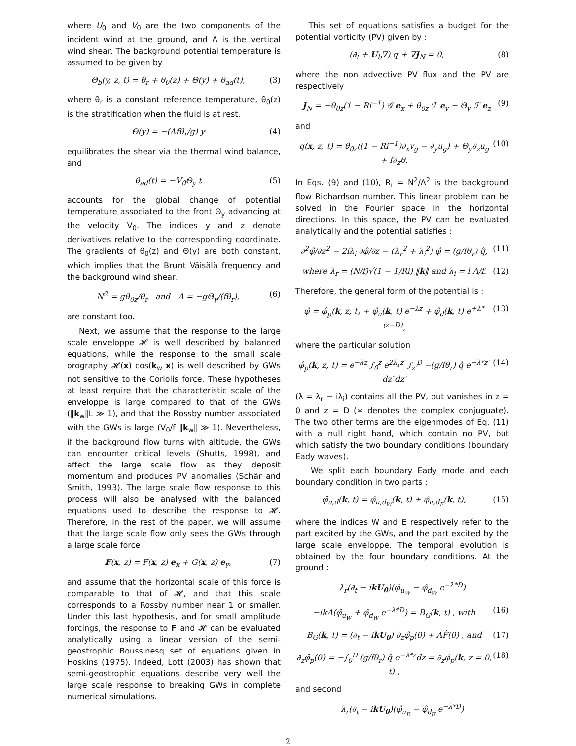where U<sub>0</sub> and V<sub>0</sub> are the two components of the incident wind at the ground, and Λ is the vertical wind shear. The background potential temperature is assumed to be given by
Θ<sub>b</sub>(y, z, t) = θ<sub>r</sub> + θ<sub>0</sub>(z) + Θ(y) + θ<sub>ad</sub>(t), (3)
where θ<sub>r</sub> is a constant reference temperature, θ<sub>0</sub>(z) is the stratification when the fluid is at rest,
Θ(y) = −(Λfθ<sub>r</sub>/g) y (4)
equilibrates the shear via the thermal wind balance, and
θ<sub>ad</sub>(t) = −V<sub>0</sub>Θ<sub>y</sub> t (5)
accounts for the global change of potential temperature associated to the front Θ<sub>y</sub> advancing at the velocity V<sub>0</sub>. The indices y and z denote derivatives relative to the corresponding coordinate. The gradients of θ<sub>0</sub>(z) and Θ(y) are both constant, which implies that the Brunt Väisälä frequency and the background wind shear,
N<sup>2</sup> = gθ<sub>0z</sub>/θ<sub>r</sub> and Λ = −gΘ<sub>y</sub>/(fθ<sub>r</sub>), (6)
are constant too.
Next, we assume that the response to the large scale enveloppe 𝓗 is well described by balanced equations, while the response to the small scale orography 𝓗(x) cos(k<sub>w</sub> x) is well described by GWs not sensitive to the Coriolis force. These hypotheses at least require that the characteristic scale of the enveloppe is large compared to that of the GWs (‖k<sub>w</sub>‖L ≫ 1), and that the Rossby number associated with the GWs is large (V<sub>0</sub>/f ‖k<sub>w</sub>‖ ≫ 1). Nevertheless, if the background flow turns with altitude, the GWs can encounter critical levels (Shutts, 1998), and affect the large scale flow as they deposit momentum and produces PV anomalies (Schär and Smith, 1993). The large scale flow response to this process will also be analysed with the balanced equations used to describe the response to 𝓗. Therefore, in the rest of the paper, we will assume that the large scale flow only sees the GWs through a large scale force
F(x, z) = F(x, z) e<sub>x</sub> + G(x, z) e<sub>y</sub>, (7)
and assume that the horizontal scale of this force is comparable to that of 𝓗, and that this scale corresponds to a Rossby number near 1 or smaller. Under this last hypothesis, and for small amplitude forcings, the response to F and 𝓗 can be evaluated analytically using a linear version of the semi-geostrophic Boussinesq set of equations given in Hoskins (1975). Indeed, Lott (2003) has shown that semi-geostrophic equations describe very well the large scale response to breaking GWs in complete numerical simulations.
This set of equations satisfies a budget for the potential vorticity (PV) given by :
(∂<sub>t</sub> + U<sub>b</sub>∇) q + ∇J<sub>N</sub> = 0, (8)
where the non advective PV flux and the PV are respectively
J<sub>N</sub> = −θ<sub>0z</sub>(1 − Ri<sup>−1</sup>) 𝒢 e<sub>x</sub> + θ<sub>0z</sub> ℱ e<sub>y</sub> − Θ<sub>y</sub> ℱ e<sub>z</sub> (9)
and
q(x, z, t) = θ<sub>0z</sub>((1 − Ri<sup>−1</sup>)∂<sub>x</sub>v<sub>g</sub> − ∂<sub>y</sub>u<sub>g</sub>) + Θ<sub>y</sub>∂<sub>z</sub>u<sub>g</sub> + f∂<sub>z</sub>θ. (10)
In Eqs. (9) and (10), R<sub>i</sub> = N<sup>2</sup>/Λ<sup>2</sup> is the background flow Richardson number. This linear problem can be solved in the Fourier space in the horizontal directions. In this space, the PV can be evaluated analytically and the potential satisfies :
∂<sup>2</sup>φ̂/∂z<sup>2</sup> − 2iλ<sub>i</sub> ∂φ̂/∂z − (λ<sub>r</sub><sup>2</sup> + λ<sub>i</sub><sup>2</sup>) φ̂ = (g/fθ<sub>r</sub>) q̂, (11)
where λ<sub>r</sub> = (N/f)√(1 − 1/Ri) ‖k‖ and λ<sub>i</sub> = l Λ/f. (12)
Therefore, the general form of the potential is :
φ̂ = φ̂<sub>p</sub>(k, z, t) + φ̂<sub>u</sub>(k, t) e<sup>−λz</sup> + φ̂<sub>d</sub>(k, t) e<sup>+λ*(z−D)</sup>, (13)
where the particular solution
φ̂<sub>p</sub>(k, z, t) = e<sup>−λz</sup> ∫<sub>0</sub><sup>z</sup> e<sup>2λ<sub>r</sub>z′</sup> ∫<sub>z′</sub><sup>D</sup> −(g/fθ<sub>r</sub>) q̂ e<sup>−λ*z″</sup> dz″dz′ (14)
(λ = λ<sub>r</sub> − iλ<sub>i</sub>) contains all the PV, but vanishes in z = 0 and z = D (∗ denotes the complex conjuguate). The two other terms are the eigenmodes of Eq. (11) with a null right hand, which contain no PV, but which satisfy the two boundary conditions (boundary Eady waves).
We split each boundary Eady mode and each boundary condition in two parts :
φ̂<sub>u,d</sub>(k, t) = φ̂<sub>u,d<sub>W</sub></sub>(k, t) + φ̂<sub>u,d<sub>E</sub></sub>(k, t), (15)
where the indices W and E respectively refer to the part excited by the GWs, and the part excited by the large scale enveloppe. The temporal evolution is obtained by the four boundary conditions. At the ground :
λ<sub>r</sub>(∂<sub>t</sub> − ikU<sub>0</sub>)(φ̂<sub>u<sub>W</sub></sub> − φ̂<sub>d<sub>W</sub></sub> e<sup>−λ*D</sup>)
−ikΛ(φ̂<sub>u<sub>W</sub></sub> + φ̂<sub>d<sub>W</sub></sub> e<sup>−λ*D</sup>) = B<sub>G</sub>(k, t) , with (16)
B<sub>G</sub>(k, t) = (∂<sub>t</sub> − ikU<sub>0</sub>) ∂<sub>z</sub>φ̂<sub>p</sub>(0) + ΛF̂(0) , and (17)
∂<sub>z</sub>φ̂<sub>p</sub>(0) = −∫<sub>0</sub><sup>D</sup> (g/fθ<sub>r</sub>) q̂ e<sup>−λ*z</sup>dz = ∂<sub>z</sub>φ̂<sub>p</sub>(k, z = 0, t) , (18)
and second
λ<sub>r</sub>(∂<sub>t</sub> − ikU<sub>0</sub>)(φ̂<sub>u<sub>E</sub></sub> − φ̂<sub>d<sub>E</sub></sub> e<sup>−λ*D</sup>)
2